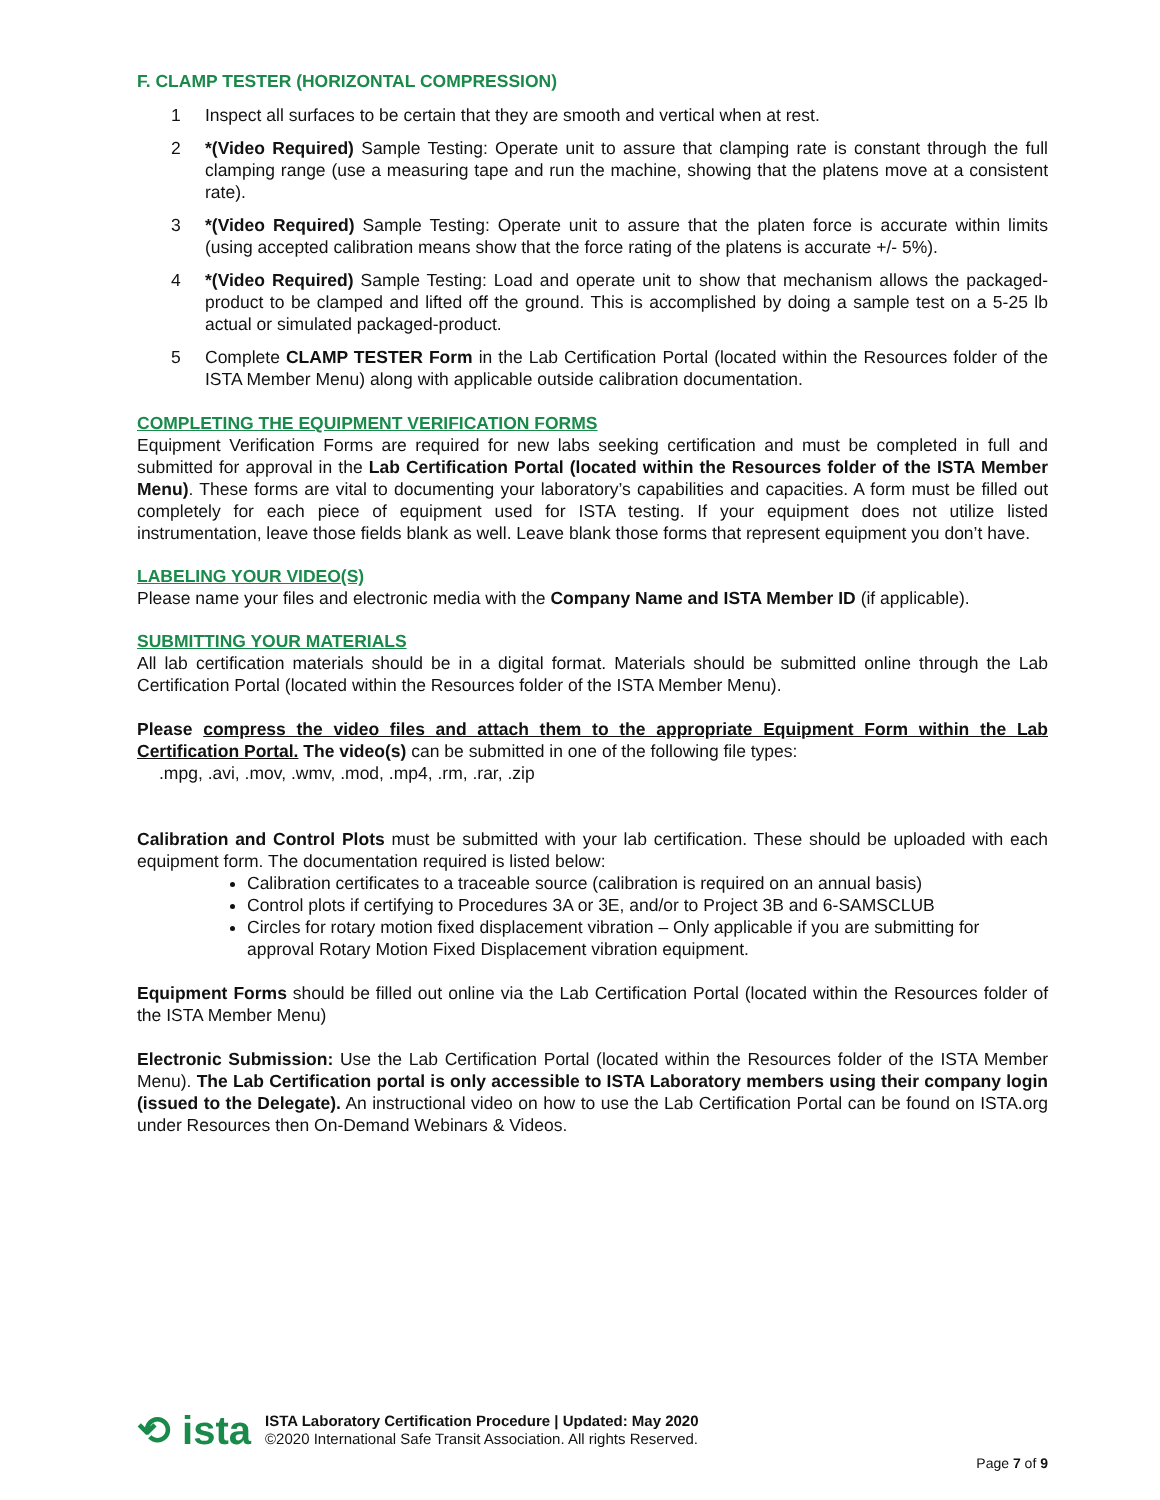F. CLAMP TESTER (HORIZONTAL COMPRESSION)
1 Inspect all surfaces to be certain that they are smooth and vertical when at rest.
2 *(Video Required) Sample Testing: Operate unit to assure that clamping rate is constant through the full clamping range (use a measuring tape and run the machine, showing that the platens move at a consistent rate).
3 *(Video Required) Sample Testing: Operate unit to assure that the platen force is accurate within limits (using accepted calibration means show that the force rating of the platens is accurate +/- 5%).
4 *(Video Required) Sample Testing: Load and operate unit to show that mechanism allows the packaged-product to be clamped and lifted off the ground. This is accomplished by doing a sample test on a 5-25 lb actual or simulated packaged-product.
5 Complete CLAMP TESTER Form in the Lab Certification Portal (located within the Resources folder of the ISTA Member Menu) along with applicable outside calibration documentation.
COMPLETING THE EQUIPMENT VERIFICATION FORMS
Equipment Verification Forms are required for new labs seeking certification and must be completed in full and submitted for approval in the Lab Certification Portal (located within the Resources folder of the ISTA Member Menu). These forms are vital to documenting your laboratory’s capabilities and capacities. A form must be filled out completely for each piece of equipment used for ISTA testing. If your equipment does not utilize listed instrumentation, leave those fields blank as well. Leave blank those forms that represent equipment you don’t have.
LABELING YOUR VIDEO(S)
Please name your files and electronic media with the Company Name and ISTA Member ID (if applicable).
SUBMITTING YOUR MATERIALS
All lab certification materials should be in a digital format. Materials should be submitted online through the Lab Certification Portal (located within the Resources folder of the ISTA Member Menu).
Please compress the video files and attach them to the appropriate Equipment Form within the Lab Certification Portal. The video(s) can be submitted in one of the following file types:
.mpg, .avi, .mov, .wmv, .mod, .mp4, .rm, .rar, .zip
Calibration and Control Plots must be submitted with your lab certification. These should be uploaded with each equipment form. The documentation required is listed below:
Calibration certificates to a traceable source (calibration is required on an annual basis)
Control plots if certifying to Procedures 3A or 3E, and/or to Project 3B and 6-SAMSCLUB
Circles for rotary motion fixed displacement vibration – Only applicable if you are submitting for approval Rotary Motion Fixed Displacement vibration equipment.
Equipment Forms should be filled out online via the Lab Certification Portal (located within the Resources folder of the ISTA Member Menu)
Electronic Submission: Use the Lab Certification Portal (located within the Resources folder of the ISTA Member Menu). The Lab Certification portal is only accessible to ISTA Laboratory members using their company login (issued to the Delegate). An instructional video on how to use the Lab Certification Portal can be found on ISTA.org under Resources then On-Demand Webinars & Videos.
⟲ ista
ISTA Laboratory Certification Procedure | Updated: May 2020
©2020 International Safe Transit Association. All rights Reserved.
Page 7 of 9